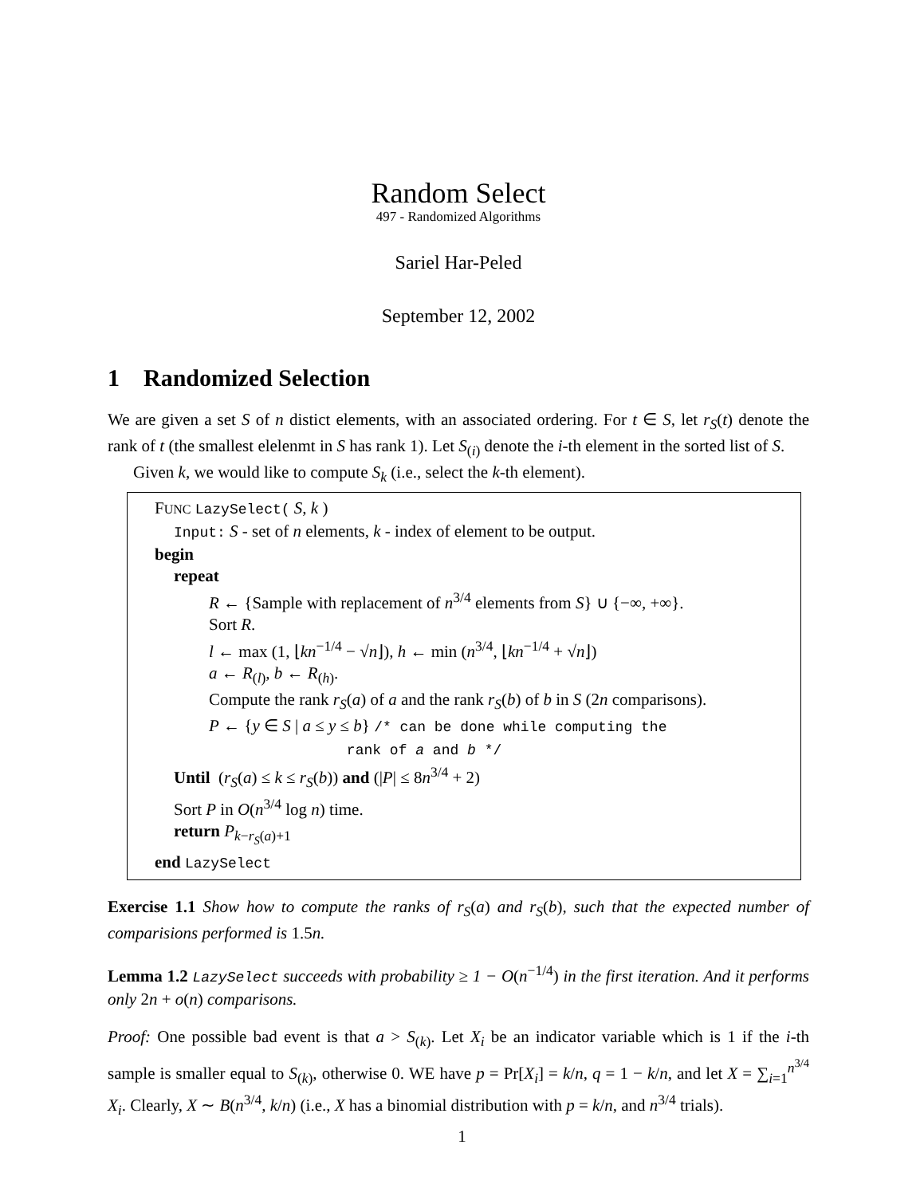Random Select
497 - Randomized Algorithms
Sariel Har-Peled
September 12, 2002
1 Randomized Selection
We are given a set S of n distict elements, with an associated ordering. For t ∈ S, let r<sub>S</sub>(t) denote the rank of t (the smallest elelenmt in S has rank 1). Let S<sub>(i)</sub> denote the i-th element in the sorted list of S.
Given k, we would like to compute S<sub>k</sub> (i.e., select the k-th element).
FUNC LazySelect( S, k )
Input: S - set of n elements, k - index of element to be output.
begin
repeat
R ← {Sample with replacement of n<sup>3/4</sup> elements from S} ∪ {−∞, +∞}.
Sort R.
l ← max (1, ⌊kn<sup>−1/4</sup> − √n⌋), h ← min (n<sup>3/4</sup>, ⌊kn<sup>−1/4</sup> + √n⌋)
a ← R<sub>(l)</sub>, b ← R<sub>(h)</sub>.
Compute the rank r<sub>S</sub>(a) of a and the rank r<sub>S</sub>(b) of b in S (2n comparisons).
P ← {y ∈ S | a ≤ y ≤ b} /* can be done while computing the
rank of a and b */
Until (r<sub>S</sub>(a) ≤ k ≤ r<sub>S</sub>(b)) and (|P| ≤ 8n<sup>3/4</sup> + 2)
Sort P in O(n<sup>3/4</sup> log n) time.
return P<sub>k−r<sub>S</sub>(a)+1</sub>
end LazySelect
Exercise 1.1 Show how to compute the ranks of r<sub>S</sub>(a) and r<sub>S</sub>(b), such that the expected number of comparisions performed is 1.5n.
Lemma 1.2 LazySelect succeeds with probability ≥ 1 − O(n<sup>−1/4</sup>) in the first iteration. And it performs only 2n + o(n) comparisons.
Proof: One possible bad event is that a > S<sub>(k)</sub>. Let X<sub>i</sub> be an indicator variable which is 1 if the i-th sample is smaller equal to S<sub>(k)</sub>, otherwise 0. WE have p = Pr[X<sub>i</sub>] = k/n, q = 1 − k/n, and let X = ∑<sub>i=1</sub><sup>n<sup>3/4</sup></sup> X<sub>i</sub>. Clearly, X ∼ B(n<sup>3/4</sup>, k/n) (i.e., X has a binomial distribution with p = k/n, and n<sup>3/4</sup> trials).
1